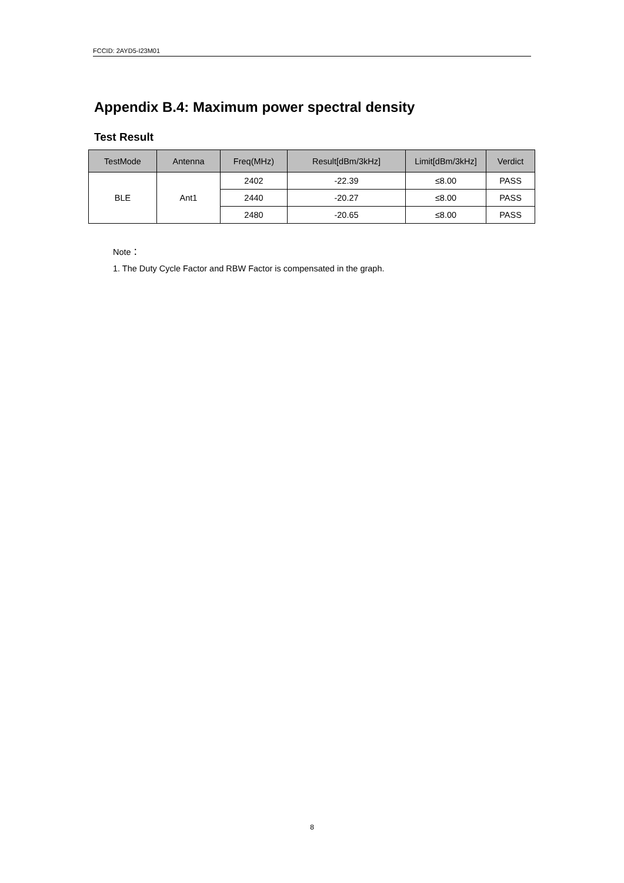FCCID: 2AYD5-I23M01
Appendix B.4: Maximum power spectral density
Test Result
| TestMode | Antenna | Freq(MHz) | Result[dBm/3kHz] | Limit[dBm/3kHz] | Verdict |
| --- | --- | --- | --- | --- | --- |
| BLE | Ant1 | 2402 | -22.39 | ≤8.00 | PASS |
| | | 2440 | -20.27 | ≤8.00 | PASS |
| | | 2480 | -20.65 | ≤8.00 | PASS |
Note：
1. The Duty Cycle Factor and RBW Factor is compensated in the graph.
8